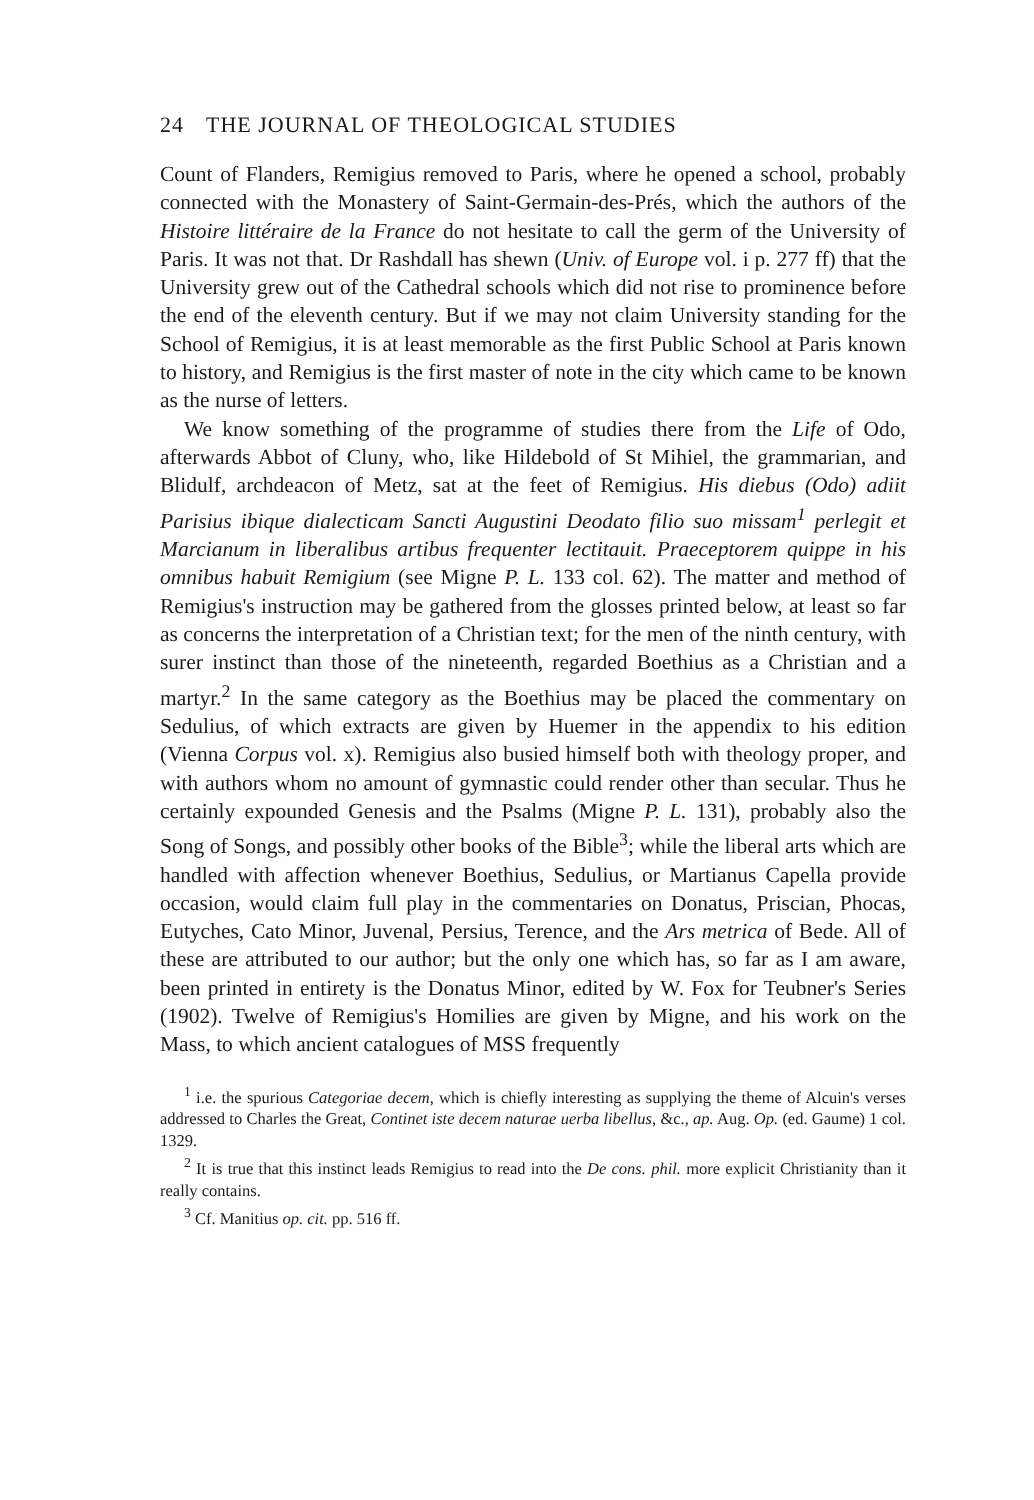24 THE JOURNAL OF THEOLOGICAL STUDIES
Count of Flanders, Remigius removed to Paris, where he opened a school, probably connected with the Monastery of Saint-Germain-des-Prés, which the authors of the Histoire littéraire de la France do not hesitate to call the germ of the University of Paris. It was not that. Dr Rashdall has shewn (Univ. of Europe vol. i p. 277 ff) that the University grew out of the Cathedral schools which did not rise to prominence before the end of the eleventh century. But if we may not claim University standing for the School of Remigius, it is at least memorable as the first Public School at Paris known to history, and Remigius is the first master of note in the city which came to be known as the nurse of letters.
We know something of the programme of studies there from the Life of Odo, afterwards Abbot of Cluny, who, like Hildebold of St Mihiel, the grammarian, and Blidulf, archdeacon of Metz, sat at the feet of Remigius. His diebus (Odo) adiit Parisius ibique dialecticam Sancti Augustini Deodato filio suo missam<sup>1</sup> perlegit et Marcianum in liberalibus artibus frequenter lectitauit. Praeceptorem quippe in his omnibus habuit Remigium (see Migne P. L. 133 col. 62). The matter and method of Remigius's instruction may be gathered from the glosses printed below, at least so far as concerns the interpretation of a Christian text; for the men of the ninth century, with surer instinct than those of the nineteenth, regarded Boethius as a Christian and a martyr.<sup>2</sup> In the same category as the Boethius may be placed the commentary on Sedulius, of which extracts are given by Huemer in the appendix to his edition (Vienna Corpus vol. x). Remigius also busied himself both with theology proper, and with authors whom no amount of gymnastic could render other than secular. Thus he certainly expounded Genesis and the Psalms (Migne P. L. 131), probably also the Song of Songs, and possibly other books of the Bible<sup>3</sup>; while the liberal arts which are handled with affection whenever Boethius, Sedulius, or Martianus Capella provide occasion, would claim full play in the commentaries on Donatus, Priscian, Phocas, Eutyches, Cato Minor, Juvenal, Persius, Terence, and the Ars metrica of Bede. All of these are attributed to our author; but the only one which has, so far as I am aware, been printed in entirety is the Donatus Minor, edited by W. Fox for Teubner's Series (1902). Twelve of Remigius's Homilies are given by Migne, and his work on the Mass, to which ancient catalogues of MSS frequently
<sup>1</sup> i.e. the spurious Categoriae decem, which is chiefly interesting as supplying the theme of Alcuin's verses addressed to Charles the Great, Continet iste decem naturae uerba libellus, &c., ap. Aug. Op. (ed. Gaume) 1 col. 1329.
<sup>2</sup> It is true that this instinct leads Remigius to read into the De cons. phil. more explicit Christianity than it really contains.
<sup>3</sup> Cf. Manitius op. cit. pp. 516 ff.